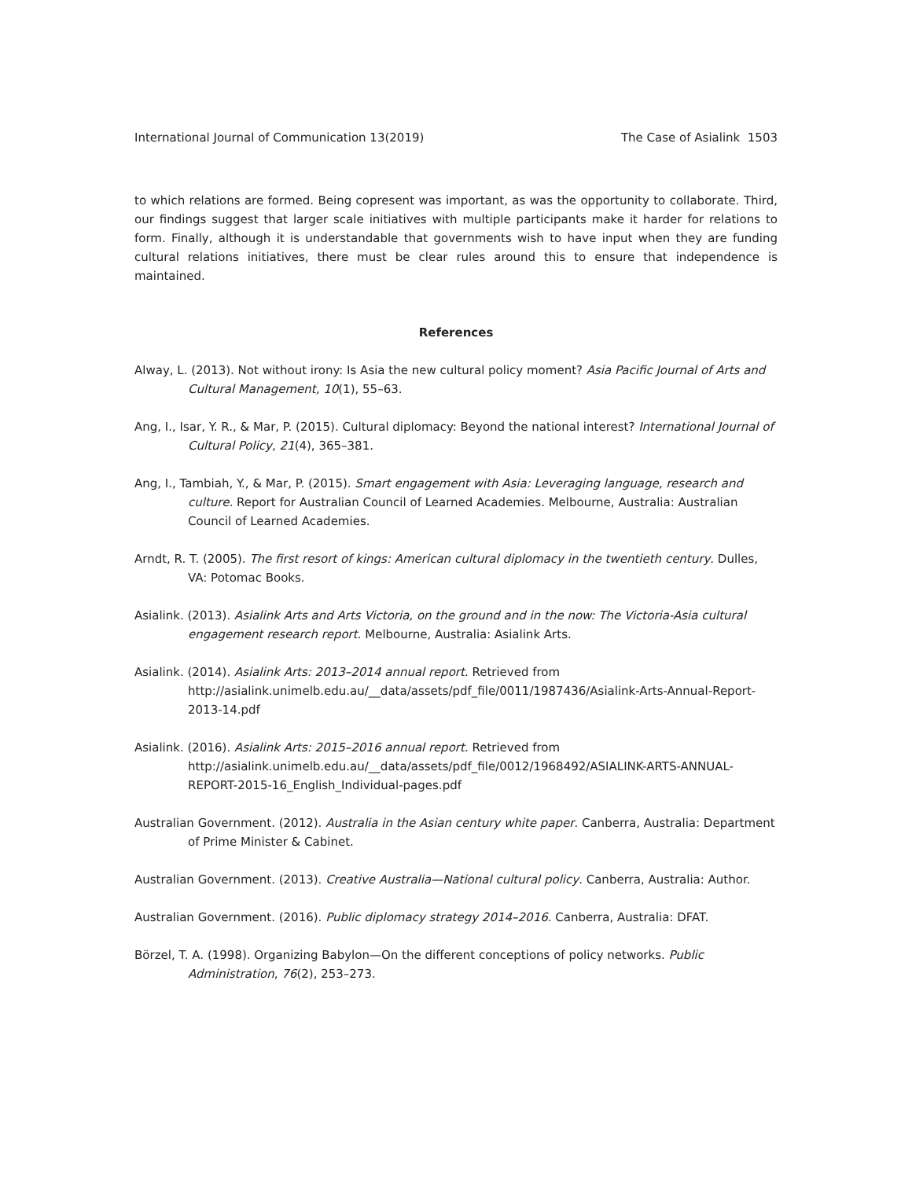International Journal of Communication 13(2019) The Case of Asialink 1503
to which relations are formed. Being copresent was important, as was the opportunity to collaborate. Third, our findings suggest that larger scale initiatives with multiple participants make it harder for relations to form. Finally, although it is understandable that governments wish to have input when they are funding cultural relations initiatives, there must be clear rules around this to ensure that independence is maintained.
References
Alway, L. (2013). Not without irony: Is Asia the new cultural policy moment? Asia Pacific Journal of Arts and Cultural Management, 10(1), 55–63.
Ang, I., Isar, Y. R., & Mar, P. (2015). Cultural diplomacy: Beyond the national interest? International Journal of Cultural Policy, 21(4), 365–381.
Ang, I., Tambiah, Y., & Mar, P. (2015). Smart engagement with Asia: Leveraging language, research and culture. Report for Australian Council of Learned Academies. Melbourne, Australia: Australian Council of Learned Academies.
Arndt, R. T. (2005). The first resort of kings: American cultural diplomacy in the twentieth century. Dulles, VA: Potomac Books.
Asialink. (2013). Asialink Arts and Arts Victoria, on the ground and in the now: The Victoria-Asia cultural engagement research report. Melbourne, Australia: Asialink Arts.
Asialink. (2014). Asialink Arts: 2013–2014 annual report. Retrieved from http://asialink.unimelb.edu.au/__data/assets/pdf_file/0011/1987436/Asialink-Arts-Annual-Report-2013-14.pdf
Asialink. (2016). Asialink Arts: 2015–2016 annual report. Retrieved from http://asialink.unimelb.edu.au/__data/assets/pdf_file/0012/1968492/ASIALINK-ARTS-ANNUAL-REPORT-2015-16_English_Individual-pages.pdf
Australian Government. (2012). Australia in the Asian century white paper. Canberra, Australia: Department of Prime Minister & Cabinet.
Australian Government. (2013). Creative Australia—National cultural policy. Canberra, Australia: Author.
Australian Government. (2016). Public diplomacy strategy 2014–2016. Canberra, Australia: DFAT.
Börzel, T. A. (1998). Organizing Babylon—On the different conceptions of policy networks. Public Administration, 76(2), 253–273.